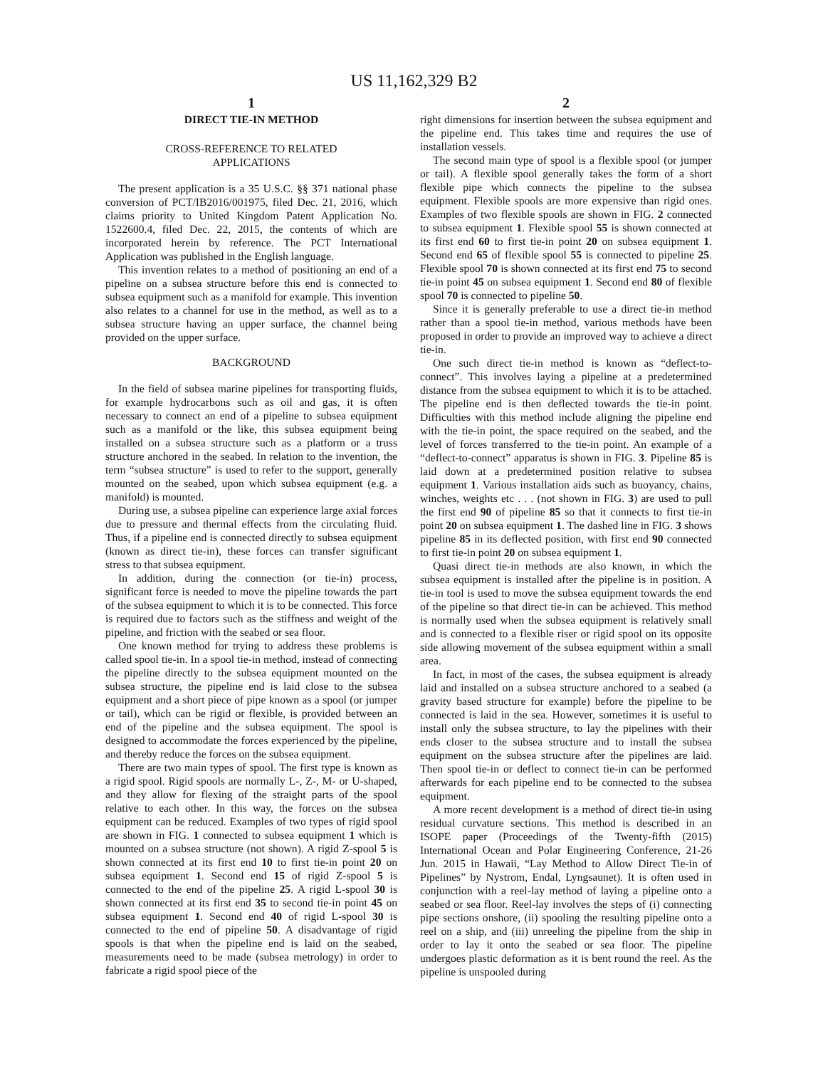US 11,162,329 B2
1
DIRECT TIE-IN METHOD
CROSS-REFERENCE TO RELATED
APPLICATIONS
The present application is a 35 U.S.C. §§ 371 national phase conversion of PCT/IB2016/001975, filed Dec. 21, 2016, which claims priority to United Kingdom Patent Application No. 1522600.4, filed Dec. 22, 2015, the contents of which are incorporated herein by reference. The PCT International Application was published in the English language.
This invention relates to a method of positioning an end of a pipeline on a subsea structure before this end is connected to subsea equipment such as a manifold for example. This invention also relates to a channel for use in the method, as well as to a subsea structure having an upper surface, the channel being provided on the upper surface.
BACKGROUND
In the field of subsea marine pipelines for transporting fluids, for example hydrocarbons such as oil and gas, it is often necessary to connect an end of a pipeline to subsea equipment such as a manifold or the like, this subsea equipment being installed on a subsea structure such as a platform or a truss structure anchored in the seabed. In relation to the invention, the term “subsea structure” is used to refer to the support, generally mounted on the seabed, upon which subsea equipment (e.g. a manifold) is mounted.
During use, a subsea pipeline can experience large axial forces due to pressure and thermal effects from the circulating fluid. Thus, if a pipeline end is connected directly to subsea equipment (known as direct tie-in), these forces can transfer significant stress to that subsea equipment.
In addition, during the connection (or tie-in) process, significant force is needed to move the pipeline towards the part of the subsea equipment to which it is to be connected. This force is required due to factors such as the stiffness and weight of the pipeline, and friction with the seabed or sea floor.
One known method for trying to address these problems is called spool tie-in. In a spool tie-in method, instead of connecting the pipeline directly to the subsea equipment mounted on the subsea structure, the pipeline end is laid close to the subsea equipment and a short piece of pipe known as a spool (or jumper or tail), which can be rigid or flexible, is provided between an end of the pipeline and the subsea equipment. The spool is designed to accommodate the forces experienced by the pipeline, and thereby reduce the forces on the subsea equipment.
There are two main types of spool. The first type is known as a rigid spool. Rigid spools are normally L-, Z-, M- or U-shaped, and they allow for flexing of the straight parts of the spool relative to each other. In this way, the forces on the subsea equipment can be reduced. Examples of two types of rigid spool are shown in FIG. 1 connected to subsea equipment 1 which is mounted on a subsea structure (not shown). A rigid Z-spool 5 is shown connected at its first end 10 to first tie-in point 20 on subsea equipment 1. Second end 15 of rigid Z-spool 5 is connected to the end of the pipeline 25. A rigid L-spool 30 is shown connected at its first end 35 to second tie-in point 45 on subsea equipment 1. Second end 40 of rigid L-spool 30 is connected to the end of pipeline 50. A disadvantage of rigid spools is that when the pipeline end is laid on the seabed, measurements need to be made (subsea metrology) in order to fabricate a rigid spool piece of the
2
right dimensions for insertion between the subsea equipment and the pipeline end. This takes time and requires the use of installation vessels.
The second main type of spool is a flexible spool (or jumper or tail). A flexible spool generally takes the form of a short flexible pipe which connects the pipeline to the subsea equipment. Flexible spools are more expensive than rigid ones. Examples of two flexible spools are shown in FIG. 2 connected to subsea equipment 1. Flexible spool 55 is shown connected at its first end 60 to first tie-in point 20 on subsea equipment 1. Second end 65 of flexible spool 55 is connected to pipeline 25. Flexible spool 70 is shown connected at its first end 75 to second tie-in point 45 on subsea equipment 1. Second end 80 of flexible spool 70 is connected to pipeline 50.
Since it is generally preferable to use a direct tie-in method rather than a spool tie-in method, various methods have been proposed in order to provide an improved way to achieve a direct tie-in.
One such direct tie-in method is known as “deflect-to-connect”. This involves laying a pipeline at a predetermined distance from the subsea equipment to which it is to be attached. The pipeline end is then deflected towards the tie-in point. Difficulties with this method include aligning the pipeline end with the tie-in point, the space required on the seabed, and the level of forces transferred to the tie-in point. An example of a “deflect-to-connect” apparatus is shown in FIG. 3. Pipeline 85 is laid down at a predetermined position relative to subsea equipment 1. Various installation aids such as buoyancy, chains, winches, weights etc . . . (not shown in FIG. 3) are used to pull the first end 90 of pipeline 85 so that it connects to first tie-in point 20 on subsea equipment 1. The dashed line in FIG. 3 shows pipeline 85 in its deflected position, with first end 90 connected to first tie-in point 20 on subsea equipment 1.
Quasi direct tie-in methods are also known, in which the subsea equipment is installed after the pipeline is in position. A tie-in tool is used to move the subsea equipment towards the end of the pipeline so that direct tie-in can be achieved. This method is normally used when the subsea equipment is relatively small and is connected to a flexible riser or rigid spool on its opposite side allowing movement of the subsea equipment within a small area.
In fact, in most of the cases, the subsea equipment is already laid and installed on a subsea structure anchored to a seabed (a gravity based structure for example) before the pipeline to be connected is laid in the sea. However, sometimes it is useful to install only the subsea structure, to lay the pipelines with their ends closer to the subsea structure and to install the subsea equipment on the subsea structure after the pipelines are laid. Then spool tie-in or deflect to connect tie-in can be performed afterwards for each pipeline end to be connected to the subsea equipment.
A more recent development is a method of direct tie-in using residual curvature sections. This method is described in an ISOPE paper (Proceedings of the Twenty-fifth (2015) International Ocean and Polar Engineering Conference, 21-26 Jun. 2015 in Hawaii, “Lay Method to Allow Direct Tie-in of Pipelines” by Nystrom, Endal, Lyngsaunet). It is often used in conjunction with a reel-lay method of laying a pipeline onto a seabed or sea floor. Reel-lay involves the steps of (i) connecting pipe sections onshore, (ii) spooling the resulting pipeline onto a reel on a ship, and (iii) unreeling the pipeline from the ship in order to lay it onto the seabed or sea floor. The pipeline undergoes plastic deformation as it is bent round the reel. As the pipeline is unspooled during